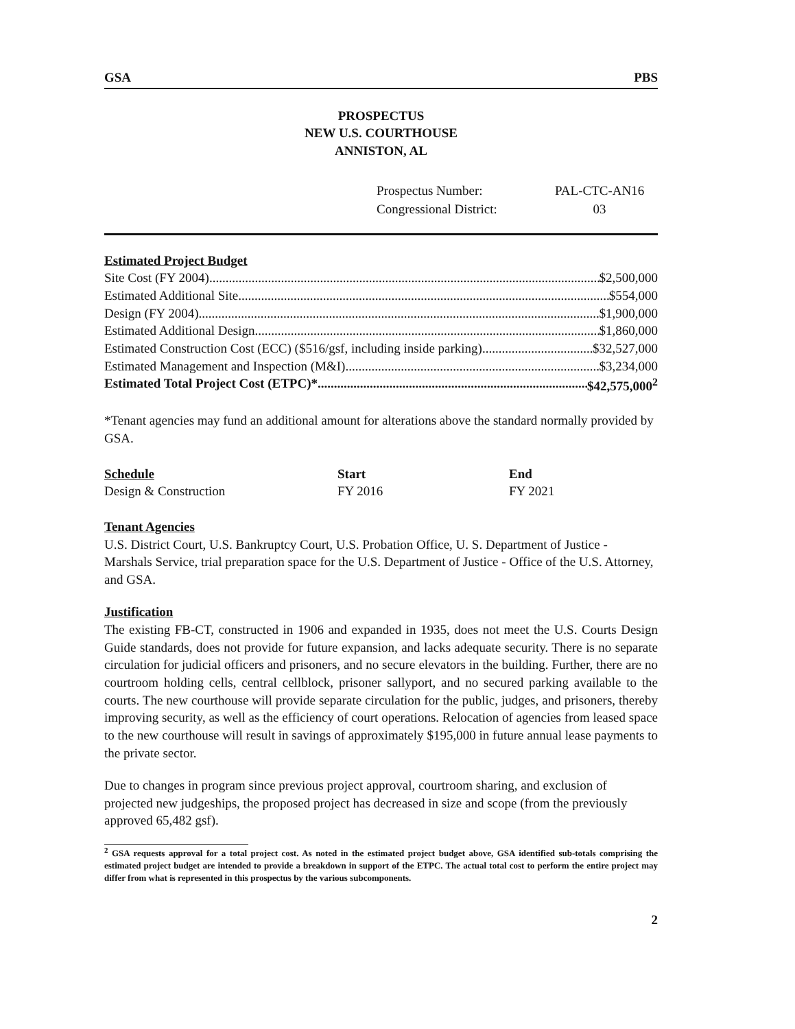GSA PBS
PROSPECTUS
NEW U.S. COURTHOUSE
ANNISTON, AL
| Prospectus Number: | PAL-CTC-AN16 |
| Congressional District: | 03 |
Estimated Project Budget
Site Cost (FY 2004) $2,500,000
Estimated Additional Site $554,000
Design (FY 2004) $1,900,000
Estimated Additional Design $1,860,000
Estimated Construction Cost (ECC) ($516/gsf, including inside parking) $32,527,000
Estimated Management and Inspection (M&I) $3,234,000
Estimated Total Project Cost (ETPC)* $42,575,000<sup>2</sup>
*Tenant agencies may fund an additional amount for alterations above the standard normally provided by GSA.
| Schedule | Start | End |
| --- | --- | --- |
| Design & Construction | FY 2016 | FY 2021 |
Tenant Agencies
U.S. District Court, U.S. Bankruptcy Court, U.S. Probation Office, U. S. Department of Justice - Marshals Service, trial preparation space for the U.S. Department of Justice - Office of the U.S. Attorney, and GSA.
Justification
The existing FB-CT, constructed in 1906 and expanded in 1935, does not meet the U.S. Courts Design Guide standards, does not provide for future expansion, and lacks adequate security. There is no separate circulation for judicial officers and prisoners, and no secure elevators in the building. Further, there are no courtroom holding cells, central cellblock, prisoner sallyport, and no secured parking available to the courts. The new courthouse will provide separate circulation for the public, judges, and prisoners, thereby improving security, as well as the efficiency of court operations. Relocation of agencies from leased space to the new courthouse will result in savings of approximately $195,000 in future annual lease payments to the private sector.
Due to changes in program since previous project approval, courtroom sharing, and exclusion of projected new judgeships, the proposed project has decreased in size and scope (from the previously approved 65,482 gsf).
<sup>2</sup> GSA requests approval for a total project cost. As noted in the estimated project budget above, GSA identified sub-totals comprising the estimated project budget are intended to provide a breakdown in support of the ETPC. The actual total cost to perform the entire project may differ from what is represented in this prospectus by the various subcomponents.
2